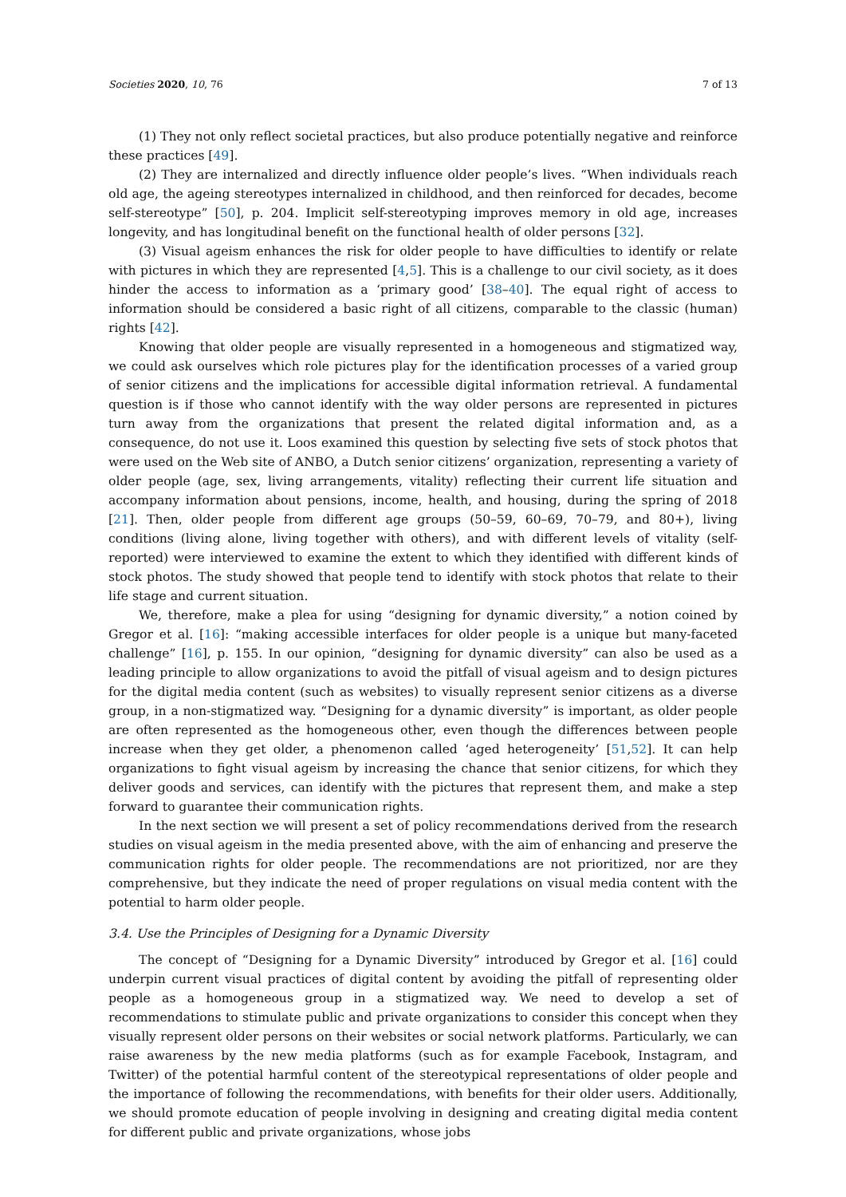Societies 2020, 10, 76 7 of 13
(1) They not only reflect societal practices, but also produce potentially negative and reinforce these practices [49].
(2) They are internalized and directly influence older people’s lives. “When individuals reach old age, the ageing stereotypes internalized in childhood, and then reinforced for decades, become self-stereotype” [50], p. 204. Implicit self-stereotyping improves memory in old age, increases longevity, and has longitudinal benefit on the functional health of older persons [32].
(3) Visual ageism enhances the risk for older people to have difficulties to identify or relate with pictures in which they are represented [4,5]. This is a challenge to our civil society, as it does hinder the access to information as a ‘primary good’ [38–40]. The equal right of access to information should be considered a basic right of all citizens, comparable to the classic (human) rights [42].
Knowing that older people are visually represented in a homogeneous and stigmatized way, we could ask ourselves which role pictures play for the identification processes of a varied group of senior citizens and the implications for accessible digital information retrieval. A fundamental question is if those who cannot identify with the way older persons are represented in pictures turn away from the organizations that present the related digital information and, as a consequence, do not use it. Loos examined this question by selecting five sets of stock photos that were used on the Web site of ANBO, a Dutch senior citizens’ organization, representing a variety of older people (age, sex, living arrangements, vitality) reflecting their current life situation and accompany information about pensions, income, health, and housing, during the spring of 2018 [21]. Then, older people from different age groups (50–59, 60–69, 70–79, and 80+), living conditions (living alone, living together with others), and with different levels of vitality (self-reported) were interviewed to examine the extent to which they identified with different kinds of stock photos. The study showed that people tend to identify with stock photos that relate to their life stage and current situation.
We, therefore, make a plea for using “designing for dynamic diversity,” a notion coined by Gregor et al. [16]: “making accessible interfaces for older people is a unique but many-faceted challenge” [16], p. 155. In our opinion, “designing for dynamic diversity” can also be used as a leading principle to allow organizations to avoid the pitfall of visual ageism and to design pictures for the digital media content (such as websites) to visually represent senior citizens as a diverse group, in a non-stigmatized way. “Designing for a dynamic diversity” is important, as older people are often represented as the homogeneous other, even though the differences between people increase when they get older, a phenomenon called ‘aged heterogeneity’ [51,52]. It can help organizations to fight visual ageism by increasing the chance that senior citizens, for which they deliver goods and services, can identify with the pictures that represent them, and make a step forward to guarantee their communication rights.
In the next section we will present a set of policy recommendations derived from the research studies on visual ageism in the media presented above, with the aim of enhancing and preserve the communication rights for older people. The recommendations are not prioritized, nor are they comprehensive, but they indicate the need of proper regulations on visual media content with the potential to harm older people.
3.4. Use the Principles of Designing for a Dynamic Diversity
The concept of “Designing for a Dynamic Diversity” introduced by Gregor et al. [16] could underpin current visual practices of digital content by avoiding the pitfall of representing older people as a homogeneous group in a stigmatized way. We need to develop a set of recommendations to stimulate public and private organizations to consider this concept when they visually represent older persons on their websites or social network platforms. Particularly, we can raise awareness by the new media platforms (such as for example Facebook, Instagram, and Twitter) of the potential harmful content of the stereotypical representations of older people and the importance of following the recommendations, with benefits for their older users. Additionally, we should promote education of people involving in designing and creating digital media content for different public and private organizations, whose jobs